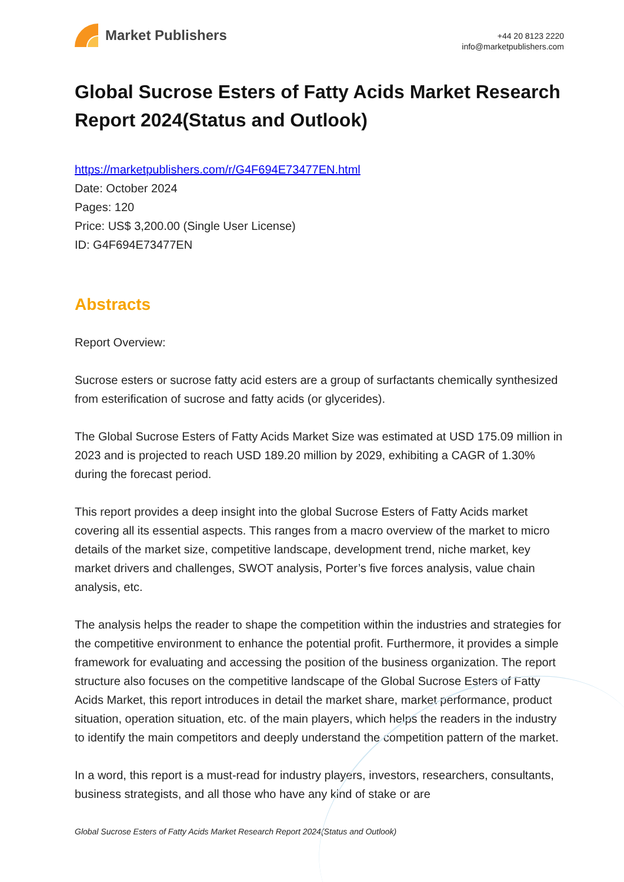Market Publishers
+44 20 8123 2220
info@marketpublishers.com
Global Sucrose Esters of Fatty Acids Market Research Report 2024(Status and Outlook)
https://marketpublishers.com/r/G4F694E73477EN.html
Date: October 2024
Pages: 120
Price: US$ 3,200.00 (Single User License)
ID: G4F694E73477EN
Abstracts
Report Overview:
Sucrose esters or sucrose fatty acid esters are a group of surfactants chemically synthesized from esterification of sucrose and fatty acids (or glycerides).
The Global Sucrose Esters of Fatty Acids Market Size was estimated at USD 175.09 million in 2023 and is projected to reach USD 189.20 million by 2029, exhibiting a CAGR of 1.30% during the forecast period.
This report provides a deep insight into the global Sucrose Esters of Fatty Acids market covering all its essential aspects. This ranges from a macro overview of the market to micro details of the market size, competitive landscape, development trend, niche market, key market drivers and challenges, SWOT analysis, Porter’s five forces analysis, value chain analysis, etc.
The analysis helps the reader to shape the competition within the industries and strategies for the competitive environment to enhance the potential profit. Furthermore, it provides a simple framework for evaluating and accessing the position of the business organization. The report structure also focuses on the competitive landscape of the Global Sucrose Esters of Fatty Acids Market, this report introduces in detail the market share, market performance, product situation, operation situation, etc. of the main players, which helps the readers in the industry to identify the main competitors and deeply understand the competition pattern of the market.
In a word, this report is a must-read for industry players, investors, researchers, consultants, business strategists, and all those who have any kind of stake or are
Global Sucrose Esters of Fatty Acids Market Research Report 2024(Status and Outlook)